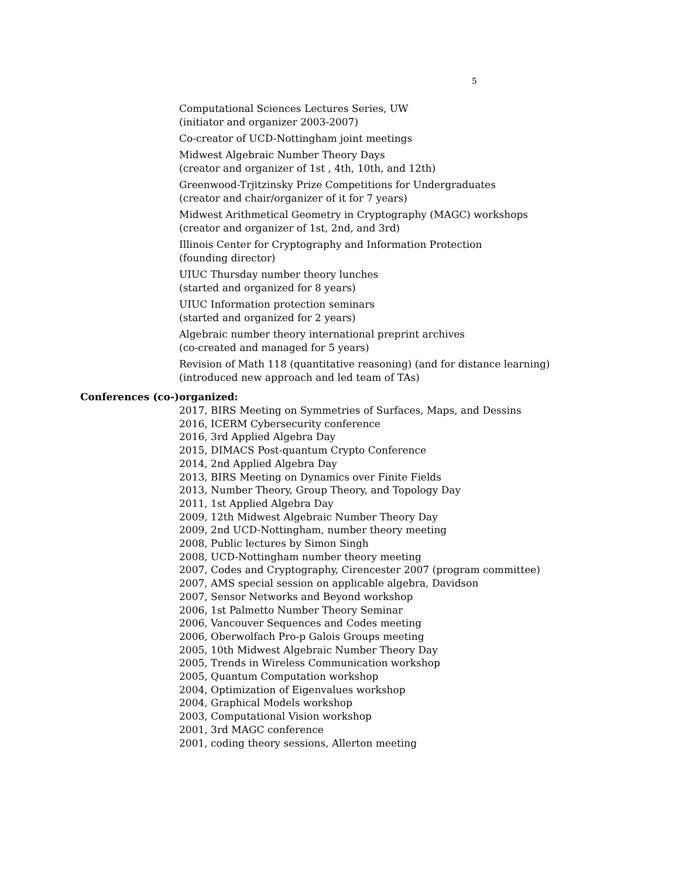5
Computational Sciences Lectures Series, UW
(initiator and organizer 2003-2007)
Co-creator of UCD-Nottingham joint meetings
Midwest Algebraic Number Theory Days
(creator and organizer of 1st , 4th, 10th, and 12th)
Greenwood-Trjitzinsky Prize Competitions for Undergraduates
(creator and chair/organizer of it for 7 years)
Midwest Arithmetical Geometry in Cryptography (MAGC) workshops
(creator and organizer of 1st, 2nd, and 3rd)
Illinois Center for Cryptography and Information Protection
(founding director)
UIUC Thursday number theory lunches
(started and organized for 8 years)
UIUC Information protection seminars
(started and organized for 2 years)
Algebraic number theory international preprint archives
(co-created and managed for 5 years)
Revision of Math 118 (quantitative reasoning) (and for distance learning)
(introduced new approach and led team of TAs)
Conferences (co-)organized:
2017, BIRS Meeting on Symmetries of Surfaces, Maps, and Dessins
2016, ICERM Cybersecurity conference
2016, 3rd Applied Algebra Day
2015, DIMACS Post-quantum Crypto Conference
2014, 2nd Applied Algebra Day
2013, BIRS Meeting on Dynamics over Finite Fields
2013, Number Theory, Group Theory, and Topology Day
2011, 1st Applied Algebra Day
2009, 12th Midwest Algebraic Number Theory Day
2009, 2nd UCD-Nottingham, number theory meeting
2008, Public lectures by Simon Singh
2008, UCD-Nottingham number theory meeting
2007, Codes and Cryptography, Cirencester 2007 (program committee)
2007, AMS special session on applicable algebra, Davidson
2007, Sensor Networks and Beyond workshop
2006, 1st Palmetto Number Theory Seminar
2006, Vancouver Sequences and Codes meeting
2006, Oberwolfach Pro-p Galois Groups meeting
2005, 10th Midwest Algebraic Number Theory Day
2005, Trends in Wireless Communication workshop
2005, Quantum Computation workshop
2004, Optimization of Eigenvalues workshop
2004, Graphical Models workshop
2003, Computational Vision workshop
2001, 3rd MAGC conference
2001, coding theory sessions, Allerton meeting